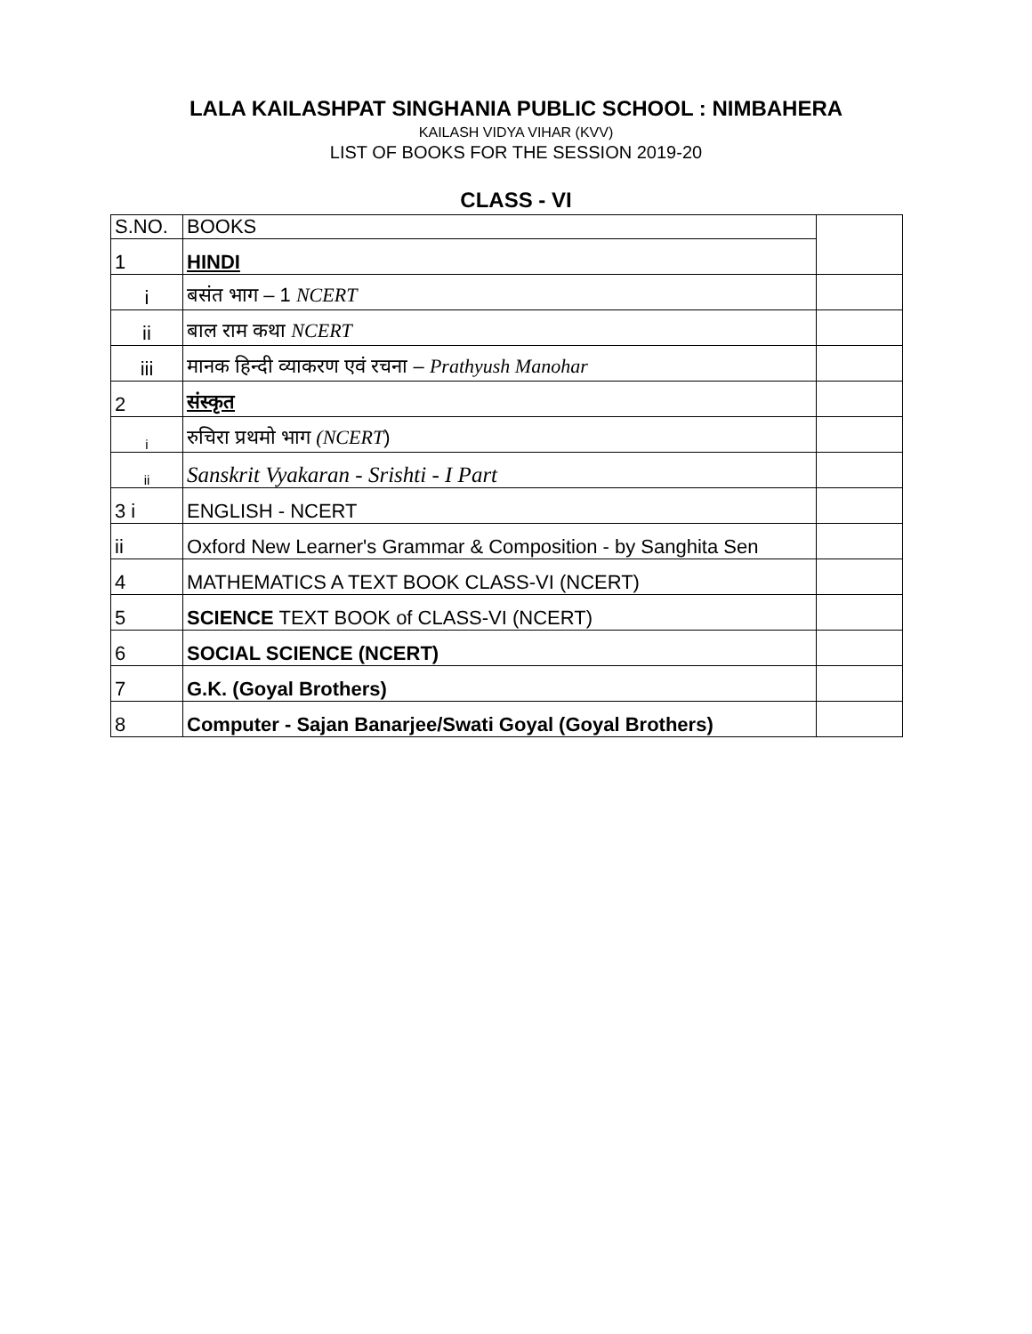LALA KAILASHPAT SINGHANIA PUBLIC SCHOOL : NIMBAHERA
KAILASH VIDYA VIHAR (KVV)
LIST OF BOOKS FOR THE SESSION 2019-20
CLASS - VI
| S.NO. | BOOKS | |
| 1 | HINDI | |
| i | बसंत भाग – 1 NCERT | |
| ii | बाल राम कथा NCERT | |
| iii | मानक हिन्दी व्याकरण एवं रचना – Prathyush Manohar | |
| 2 | संस्कृत | |
| i | रुचिरा प्रथमो भाग (NCERT ) | |
| ii | Sanskrit Vyakaran - Srishti - I Part | |
| 3 i | ENGLISH - NCERT | |
| ii | Oxford New Learner's Grammar & Composition - by Sanghita Sen | |
| 4 | MATHEMATICS A TEXT BOOK CLASS-VI (NCERT) | |
| 5 | SCIENCE TEXT BOOK of CLASS-VI (NCERT) | |
| 6 | SOCIAL SCIENCE (NCERT) | |
| 7 | G.K. (Goyal Brothers) | |
| 8 | Computer - Sajan Banarjee/Swati Goyal (Goyal Brothers) | |